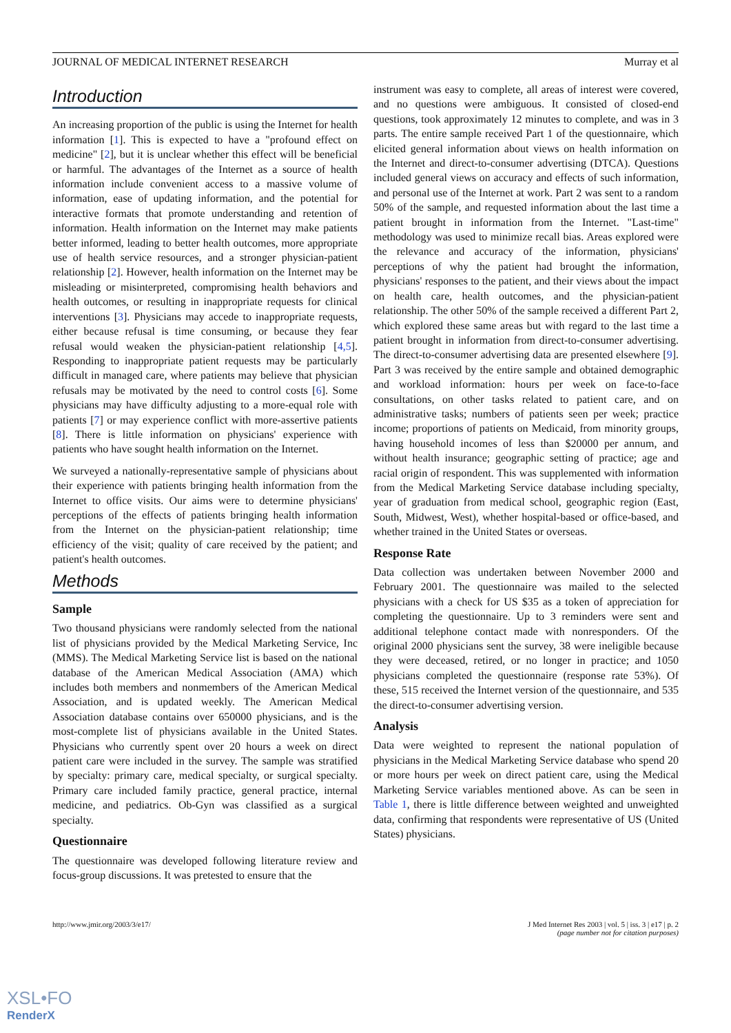JOURNAL OF MEDICAL INTERNET RESEARCH Murray et al
Introduction
An increasing proportion of the public is using the Internet for health information [1]. This is expected to have a "profound effect on medicine" [2], but it is unclear whether this effect will be beneficial or harmful. The advantages of the Internet as a source of health information include convenient access to a massive volume of information, ease of updating information, and the potential for interactive formats that promote understanding and retention of information. Health information on the Internet may make patients better informed, leading to better health outcomes, more appropriate use of health service resources, and a stronger physician-patient relationship [2]. However, health information on the Internet may be misleading or misinterpreted, compromising health behaviors and health outcomes, or resulting in inappropriate requests for clinical interventions [3]. Physicians may accede to inappropriate requests, either because refusal is time consuming, or because they fear refusal would weaken the physician-patient relationship [4,5]. Responding to inappropriate patient requests may be particularly difficult in managed care, where patients may believe that physician refusals may be motivated by the need to control costs [6]. Some physicians may have difficulty adjusting to a more-equal role with patients [7] or may experience conflict with more-assertive patients [8]. There is little information on physicians' experience with patients who have sought health information on the Internet.
We surveyed a nationally-representative sample of physicians about their experience with patients bringing health information from the Internet to office visits. Our aims were to determine physicians' perceptions of the effects of patients bringing health information from the Internet on the physician-patient relationship; time efficiency of the visit; quality of care received by the patient; and patient's health outcomes.
Methods
Sample
Two thousand physicians were randomly selected from the national list of physicians provided by the Medical Marketing Service, Inc (MMS). The Medical Marketing Service list is based on the national database of the American Medical Association (AMA) which includes both members and nonmembers of the American Medical Association, and is updated weekly. The American Medical Association database contains over 650000 physicians, and is the most-complete list of physicians available in the United States. Physicians who currently spent over 20 hours a week on direct patient care were included in the survey. The sample was stratified by specialty: primary care, medical specialty, or surgical specialty. Primary care included family practice, general practice, internal medicine, and pediatrics. Ob-Gyn was classified as a surgical specialty.
Questionnaire
The questionnaire was developed following literature review and focus-group discussions. It was pretested to ensure that the
instrument was easy to complete, all areas of interest were covered, and no questions were ambiguous. It consisted of closed-end questions, took approximately 12 minutes to complete, and was in 3 parts. The entire sample received Part 1 of the questionnaire, which elicited general information about views on health information on the Internet and direct-to-consumer advertising (DTCA). Questions included general views on accuracy and effects of such information, and personal use of the Internet at work. Part 2 was sent to a random 50% of the sample, and requested information about the last time a patient brought in information from the Internet. "Last-time" methodology was used to minimize recall bias. Areas explored were the relevance and accuracy of the information, physicians' perceptions of why the patient had brought the information, physicians' responses to the patient, and their views about the impact on health care, health outcomes, and the physician-patient relationship. The other 50% of the sample received a different Part 2, which explored these same areas but with regard to the last time a patient brought in information from direct-to-consumer advertising. The direct-to-consumer advertising data are presented elsewhere [9]. Part 3 was received by the entire sample and obtained demographic and workload information: hours per week on face-to-face consultations, on other tasks related to patient care, and on administrative tasks; numbers of patients seen per week; practice income; proportions of patients on Medicaid, from minority groups, having household incomes of less than $20000 per annum, and without health insurance; geographic setting of practice; age and racial origin of respondent. This was supplemented with information from the Medical Marketing Service database including specialty, year of graduation from medical school, geographic region (East, South, Midwest, West), whether hospital-based or office-based, and whether trained in the United States or overseas.
Response Rate
Data collection was undertaken between November 2000 and February 2001. The questionnaire was mailed to the selected physicians with a check for US $35 as a token of appreciation for completing the questionnaire. Up to 3 reminders were sent and additional telephone contact made with nonresponders. Of the original 2000 physicians sent the survey, 38 were ineligible because they were deceased, retired, or no longer in practice; and 1050 physicians completed the questionnaire (response rate 53%). Of these, 515 received the Internet version of the questionnaire, and 535 the direct-to-consumer advertising version.
Analysis
Data were weighted to represent the national population of physicians in the Medical Marketing Service database who spend 20 or more hours per week on direct patient care, using the Medical Marketing Service variables mentioned above. As can be seen in Table 1, there is little difference between weighted and unweighted data, confirming that respondents were representative of US (United States) physicians.
http://www.jmir.org/2003/3/e17/ J Med Internet Res 2003 | vol. 5 | iss. 3 | e17 | p. 2
(page number not for citation purposes)
XSL•FO
RenderX